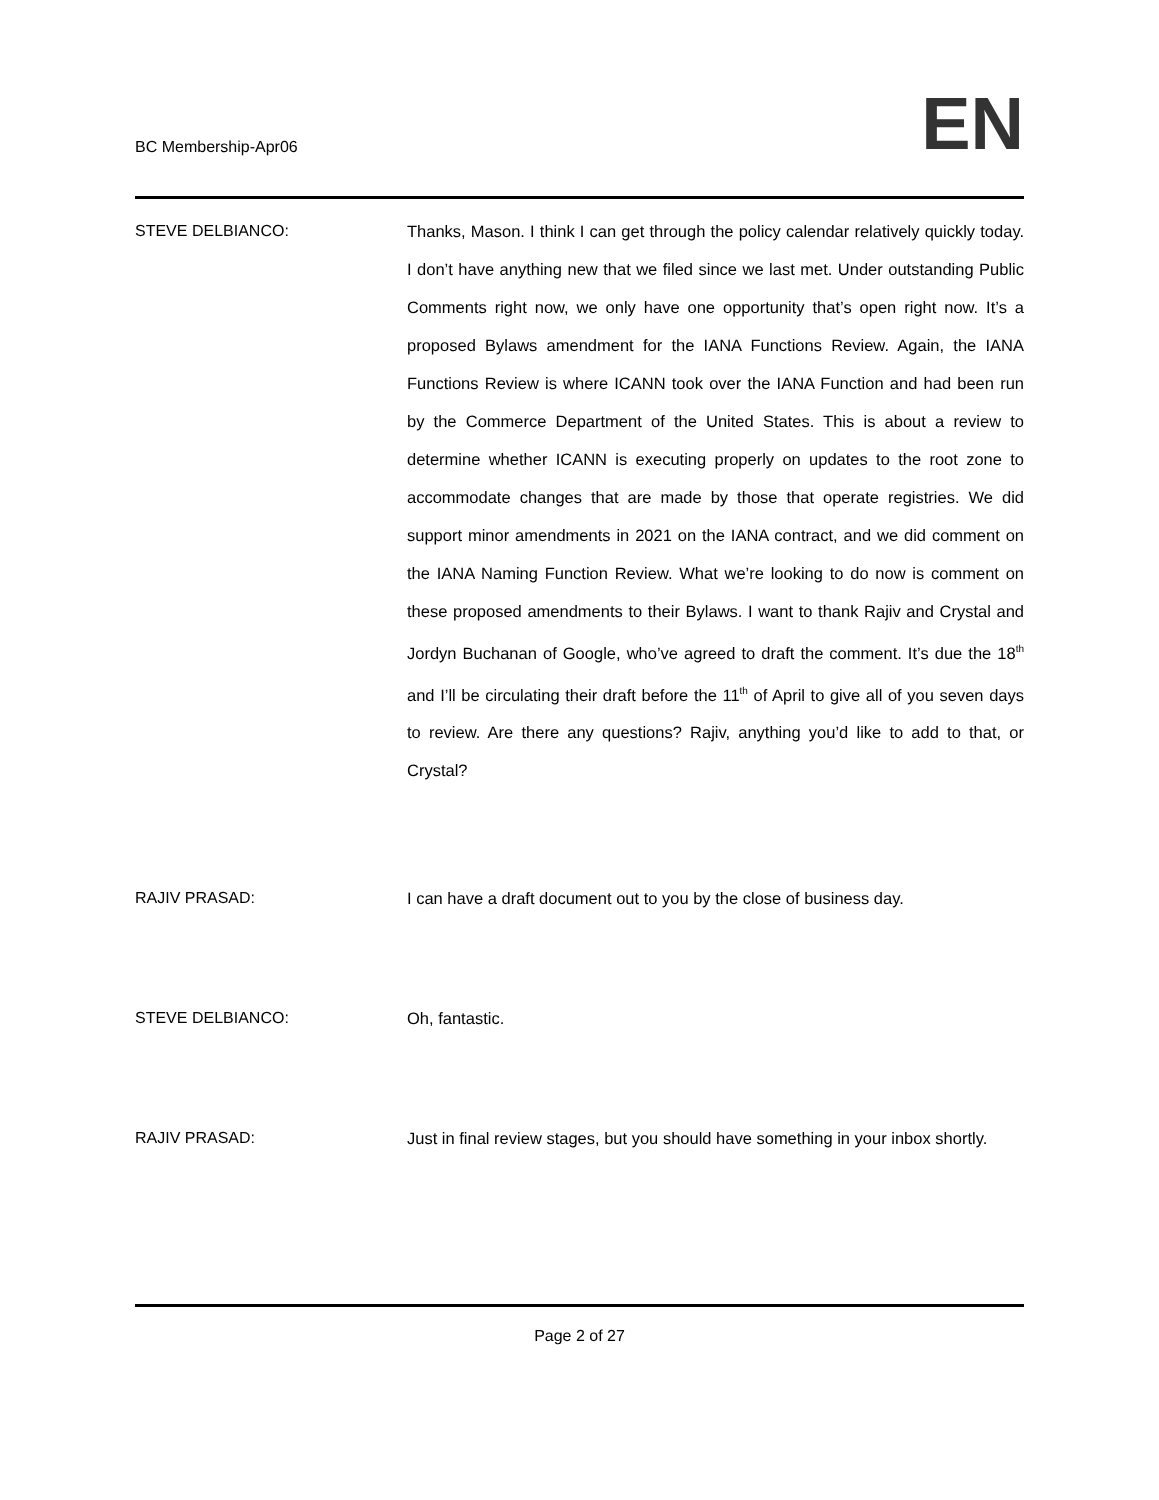BC Membership-Apr06
EN
STEVE DELBIANCO: Thanks, Mason. I think I can get through the policy calendar relatively quickly today. I don’t have anything new that we filed since we last met. Under outstanding Public Comments right now, we only have one opportunity that’s open right now. It’s a proposed Bylaws amendment for the IANA Functions Review. Again, the IANA Functions Review is where ICANN took over the IANA Function and had been run by the Commerce Department of the United States. This is about a review to determine whether ICANN is executing properly on updates to the root zone to accommodate changes that are made by those that operate registries. We did support minor amendments in 2021 on the IANA contract, and we did comment on the IANA Naming Function Review. What we’re looking to do now is comment on these proposed amendments to their Bylaws. I want to thank Rajiv and Crystal and Jordyn Buchanan of Google, who’ve agreed to draft the comment. It’s due the 18<sup>th</sup> and I’ll be circulating their draft before the 11<sup>th</sup> of April to give all of you seven days to review. Are there any questions? Rajiv, anything you’d like to add to that, or Crystal?
RAJIV PRASAD: I can have a draft document out to you by the close of business day.
STEVE DELBIANCO: Oh, fantastic.
RAJIV PRASAD: Just in final review stages, but you should have something in your inbox shortly.
Page 2 of 27